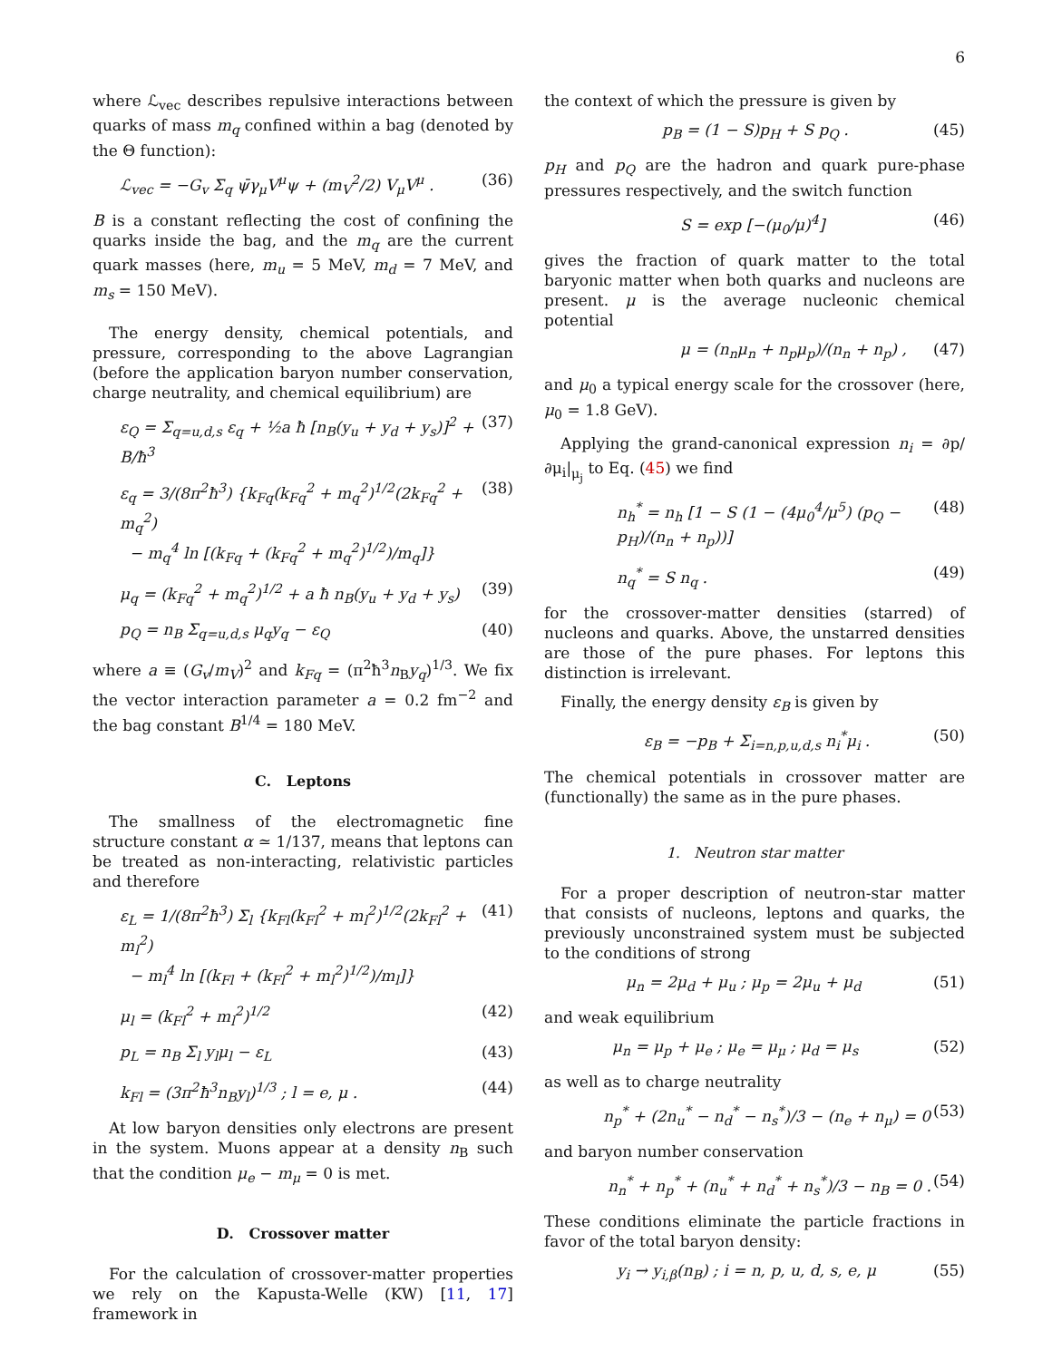6
where ℒ<sub>vec</sub> describes repulsive interactions between quarks of mass m<sub>q</sub> confined within a bag (denoted by the Θ function):
ℒ<sub>vec</sub> = −G<sub>v</sub> Σ<sub>q</sub> ψ̄γ<sub>μ</sub>V<sup>μ</sup>ψ + (m<sub>V</sub><sup>2</sup>/2) V<sub>μ</sub>V<sup>μ</sup> . (36)
B is a constant reflecting the cost of confining the quarks inside the bag, and the m<sub>q</sub> are the current quark masses (here, m<sub>u</sub> = 5 MeV, m<sub>d</sub> = 7 MeV, and m<sub>s</sub> = 150 MeV).
The energy density, chemical potentials, and pressure, corresponding to the above Lagrangian (before the application baryon number conservation, charge neutrality, and chemical equilibrium) are
ε<sub>Q</sub> = Σ<sub>q=u,d,s</sub> ε<sub>q</sub> + ½a ħ [n<sub>B</sub>(y<sub>u</sub> + y<sub>d</sub> + y<sub>s</sub>)]<sup>2</sup> + B/ħ<sup>3</sup> (37)
ε<sub>q</sub> = 3/(8π<sup>2</sup>ħ<sup>3</sup>) {k<sub>Fq</sub>(k<sub>Fq</sub><sup>2</sup> + m<sub>q</sub><sup>2</sup>)<sup>1/2</sup>(2k<sub>Fq</sub><sup>2</sup> + m<sub>q</sub><sup>2</sup>)
− m<sub>q</sub><sup>4</sup> ln [(k<sub>Fq</sub> + (k<sub>Fq</sub><sup>2</sup> + m<sub>q</sub><sup>2</sup>)<sup>1/2</sup>)/m<sub>q</sub>]} (38)
μ<sub>q</sub> = (k<sub>Fq</sub><sup>2</sup> + m<sub>q</sub><sup>2</sup>)<sup>1/2</sup> + a ħ n<sub>B</sub>(y<sub>u</sub> + y<sub>d</sub> + y<sub>s</sub>) (39)
p<sub>Q</sub> = n<sub>B</sub> Σ<sub>q=u,d,s</sub> μ<sub>q</sub>y<sub>q</sub> − ε<sub>Q</sub> (40)
where a ≡ (G<sub>v</sub>/m<sub>V</sub>)<sup>2</sup> and k<sub>Fq</sub> = (π<sup>2</sup>ħ<sup>3</sup>n<sub>B</sub>y<sub>q</sub>)<sup>1/3</sup>. We fix the vector interaction parameter a = 0.2 fm<sup>−2</sup> and the bag constant B<sup>1/4</sup> = 180 MeV.
C. Leptons
The smallness of the electromagnetic fine structure constant α ≃ 1/137, means that leptons can be treated as non-interacting, relativistic particles and therefore
ε<sub>L</sub> = 1/(8π<sup>2</sup>ħ<sup>3</sup>) Σ<sub>l</sub> {k<sub>Fl</sub>(k<sub>Fl</sub><sup>2</sup> + m<sub>l</sub><sup>2</sup>)<sup>1/2</sup>(2k<sub>Fl</sub><sup>2</sup> + m<sub>l</sub><sup>2</sup>)
− m<sub>l</sub><sup>4</sup> ln [(k<sub>Fl</sub> + (k<sub>Fl</sub><sup>2</sup> + m<sub>l</sub><sup>2</sup>)<sup>1/2</sup>)/m<sub>l</sub>]} (41)
μ<sub>l</sub> = (k<sub>Fl</sub><sup>2</sup> + m<sub>l</sub><sup>2</sup>)<sup>1/2</sup> (42)
p<sub>L</sub> = n<sub>B</sub> Σ<sub>l</sub> y<sub>l</sub>μ<sub>l</sub> − ε<sub>L</sub> (43)
k<sub>Fl</sub> = (3π<sup>2</sup>ħ<sup>3</sup>n<sub>B</sub>y<sub>l</sub>)<sup>1/3</sup> ; l = e, μ . (44)
At low baryon densities only electrons are present in the system. Muons appear at a density n<sub>B</sub> such that the condition μ<sub>e</sub> − m<sub>μ</sub> = 0 is met.
D. Crossover matter
For the calculation of crossover-matter properties we rely on the Kapusta-Welle (KW) [11, 17] framework in
the context of which the pressure is given by
p<sub>B</sub> = (1 − S)p<sub>H</sub> + S p<sub>Q</sub> . (45)
p<sub>H</sub> and p<sub>Q</sub> are the hadron and quark pure-phase pressures respectively, and the switch function
S = exp [−(μ<sub>0</sub>/μ)<sup>4</sup>] (46)
gives the fraction of quark matter to the total baryonic matter when both quarks and nucleons are present. μ is the average nucleonic chemical potential
μ = (n<sub>n</sub>μ<sub>n</sub> + n<sub>p</sub>μ<sub>p</sub>)/(n<sub>n</sub> + n<sub>p</sub>) , (47)
and μ<sub>0</sub> a typical energy scale for the crossover (here, μ<sub>0</sub> = 1.8 GeV).
Applying the grand-canonical expression n<sub>i</sub> = ∂p/∂μ<sub>i</sub>|<sub>μ<sub>j</sub></sub> to Eq. (45) we find
n<sub>h</sub><sup>*</sup> = n<sub>h</sub> [1 − S (1 − (4μ<sub>0</sub><sup>4</sup>/μ<sup>5</sup>) (p<sub>Q</sub> − p<sub>H</sub>)/(n<sub>n</sub> + n<sub>p</sub>))] (48)
n<sub>q</sub><sup>*</sup> = S n<sub>q</sub> . (49)
for the crossover-matter densities (starred) of nucleons and quarks. Above, the unstarred densities are those of the pure phases. For leptons this distinction is irrelevant.
Finally, the energy density ε<sub>B</sub> is given by
ε<sub>B</sub> = −p<sub>B</sub> + Σ<sub>i=n,p,u,d,s</sub> n<sub>i</sub><sup>*</sup>μ<sub>i</sub> . (50)
The chemical potentials in crossover matter are (functionally) the same as in the pure phases.
1. Neutron star matter
For a proper description of neutron-star matter that consists of nucleons, leptons and quarks, the previously unconstrained system must be subjected to the conditions of strong
μ<sub>n</sub> = 2μ<sub>d</sub> + μ<sub>u</sub> ; μ<sub>p</sub> = 2μ<sub>u</sub> + μ<sub>d</sub> (51)
and weak equilibrium
μ<sub>n</sub> = μ<sub>p</sub> + μ<sub>e</sub> ; μ<sub>e</sub> = μ<sub>μ</sub> ; μ<sub>d</sub> = μ<sub>s</sub> (52)
as well as to charge neutrality
n<sub>p</sub><sup>*</sup> + (2n<sub>u</sub><sup>*</sup> − n<sub>d</sub><sup>*</sup> − n<sub>s</sub><sup>*</sup>)/3 − (n<sub>e</sub> + n<sub>μ</sub>) = 0 (53)
and baryon number conservation
n<sub>n</sub><sup>*</sup> + n<sub>p</sub><sup>*</sup> + (n<sub>u</sub><sup>*</sup> + n<sub>d</sub><sup>*</sup> + n<sub>s</sub><sup>*</sup>)/3 − n<sub>B</sub> = 0 . (54)
These conditions eliminate the particle fractions in favor of the total baryon density:
y<sub>i</sub> → y<sub>i,β</sub>(n<sub>B</sub>) ; i = n, p, u, d, s, e, μ (55)